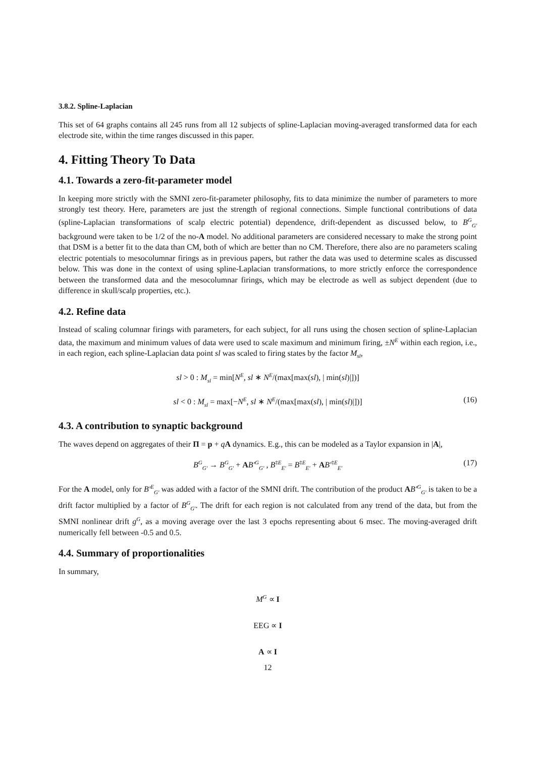3.8.2. Spline-Laplacian
This set of 64 graphs contains all 245 runs from all 12 subjects of spline-Laplacian moving-averaged transformed data for each electrode site, within the time ranges discussed in this paper.
4. Fitting Theory To Data
4.1. Towards a zero-fit-parameter model
In keeping more strictly with the SMNI zero-fit-parameter philosophy, fits to data minimize the number of parameters to more strongly test theory. Here, parameters are just the strength of regional connections. Simple functional contributions of data (spline-Laplacian transformations of scalp electric potential) dependence, drift-dependent as discussed below, to B<sup>G</sup><sub>G′</sub> background were taken to be 1/2 of the no-A model. No additional parameters are considered necessary to make the strong point that DSM is a better fit to the data than CM, both of which are better than no CM. Therefore, there also are no parameters scaling electric potentials to mesocolumnar firings as in previous papers, but rather the data was used to determine scales as discussed below. This was done in the context of using spline-Laplacian transformations, to more strictly enforce the correspondence between the transformed data and the mesocolumnar firings, which may be electrode as well as subject dependent (due to difference in skull/scalp properties, etc.).
4.2. Refine data
Instead of scaling columnar firings with parameters, for each subject, for all runs using the chosen section of spline-Laplacian data, the maximum and minimum values of data were used to scale maximum and minimum firing, ±N<sup>E</sup> within each region, i.e., in each region, each spline-Laplacian data point sl was scaled to firing states by the factor M<sub>sl</sub>,
sl > 0 : M<sub>sl</sub> = min[N<sup>E</sup>, sl ∗ N<sup>E</sup>/(max[max(sl), | min(sl)|])]
sl < 0 : M<sub>sl</sub> = max[−N<sup>E</sup>, sl ∗ N<sup>E</sup>/(max[max(sl), | min(sl)|])] (16)
4.3. A contribution to synaptic background
The waves depend on aggregates of their Π = p + qA dynamics. E.g., this can be modeled as a Taylor expansion in |A|,
B<sup>G</sup><sub>G′</sub> → B<sup>G</sup><sub>G′</sub> + AB′<sup>G</sup><sub>G′</sub> , B<sup>‡E</sup><sub>E′</sub> = B<sup>‡E</sup><sub>E′</sub> + AB′<sup>‡E</sup><sub>E′</sub> (17)
For the A model, only for B′<sup>E</sup><sub>G′</sub> was added with a factor of the SMNI drift. The contribution of the product AB′<sup>G</sup><sub>G′</sub> is taken to be a drift factor multiplied by a factor of B<sup>G</sup><sub>G′</sub>. The drift for each region is not calculated from any trend of the data, but from the SMNI nonlinear drift g<sup>G</sup>, as a moving average over the last 3 epochs representing about 6 msec. The moving-averaged drift numerically fell between -0.5 and 0.5.
4.4. Summary of proportionalities
In summary,
M<sup>G</sup> ∝ I
EEG ∝ I
A ∝ I
12